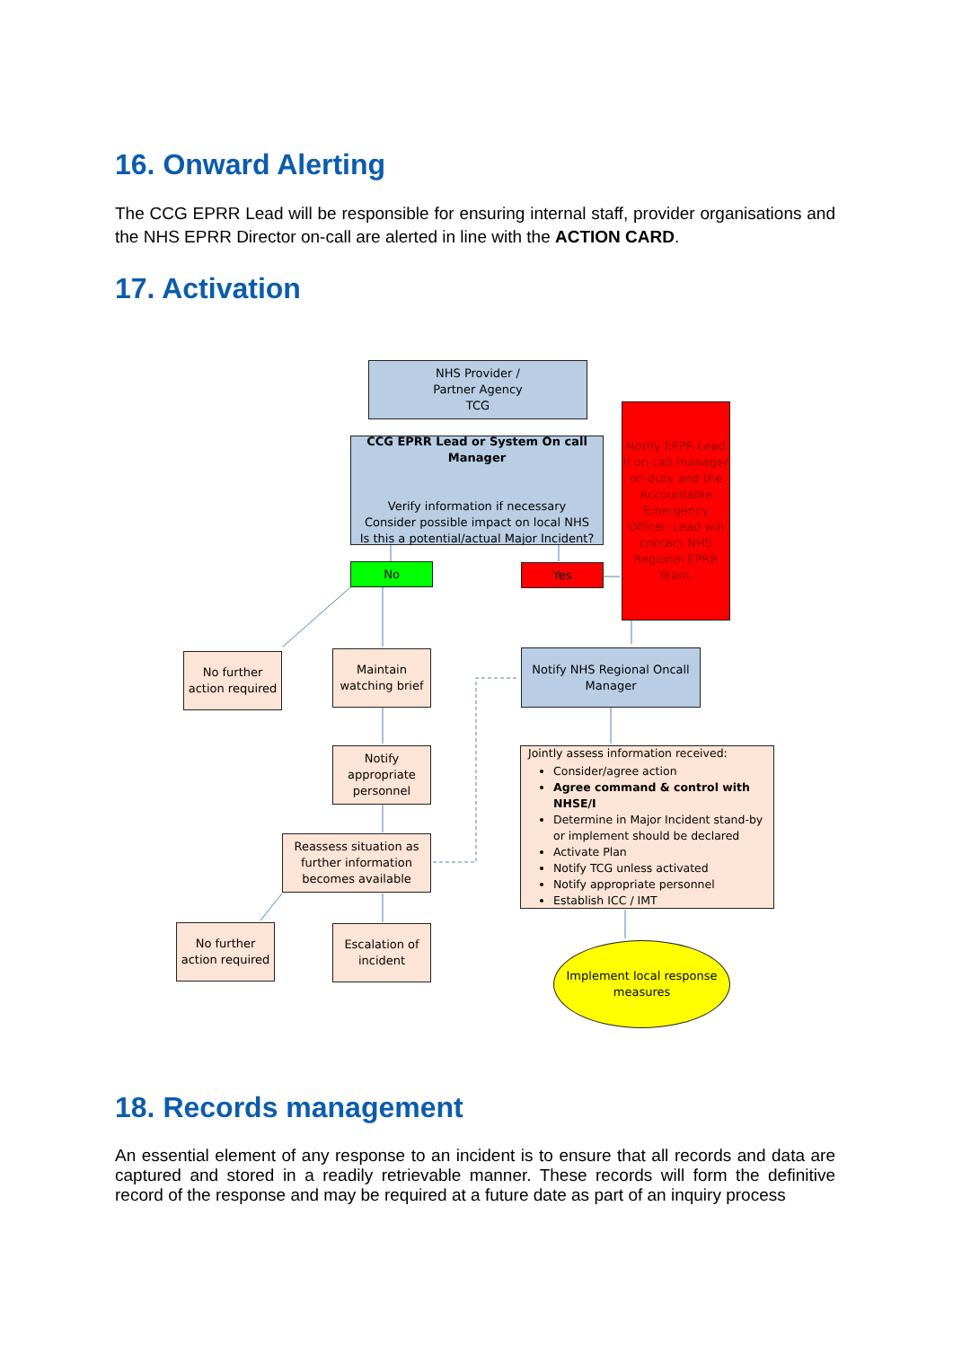16. Onward Alerting
The CCG EPRR Lead will be responsible for ensuring internal staff, provider organisations and the NHS EPRR Director on-call are alerted in line with the ACTION CARD.
17. Activation
NHS Provider /
Partner Agency
TCG
CCG EPRR Lead or System On call Manager
Verify information if necessary
Consider possible impact on local NHS
Is this a potential/actual Major Incident?
Notify EPPR Lead if on call manager on duty and the Accountable Emergency Officer. Lead will contact NHS Regional EPRR Team.
No Yes
No further action required
Maintain watching brief
Notify NHS Regional Oncall Manager
Notify appropriate personnel
Jointly assess information received:
Consider/agree action
Agree command & control with NHSE/I
Determine in Major Incident stand-by or implement should be declared
Activate Plan
Notify TCG unless activated
Notify appropriate personnel
Establish ICC / IMT
Reassess situation as further information becomes available
No further action required
Escalation of incident
Implement local response measures
18. Records management
An essential element of any response to an incident is to ensure that all records and data are captured and stored in a readily retrievable manner. These records will form the definitive record of the response and may be required at a future date as part of an inquiry process